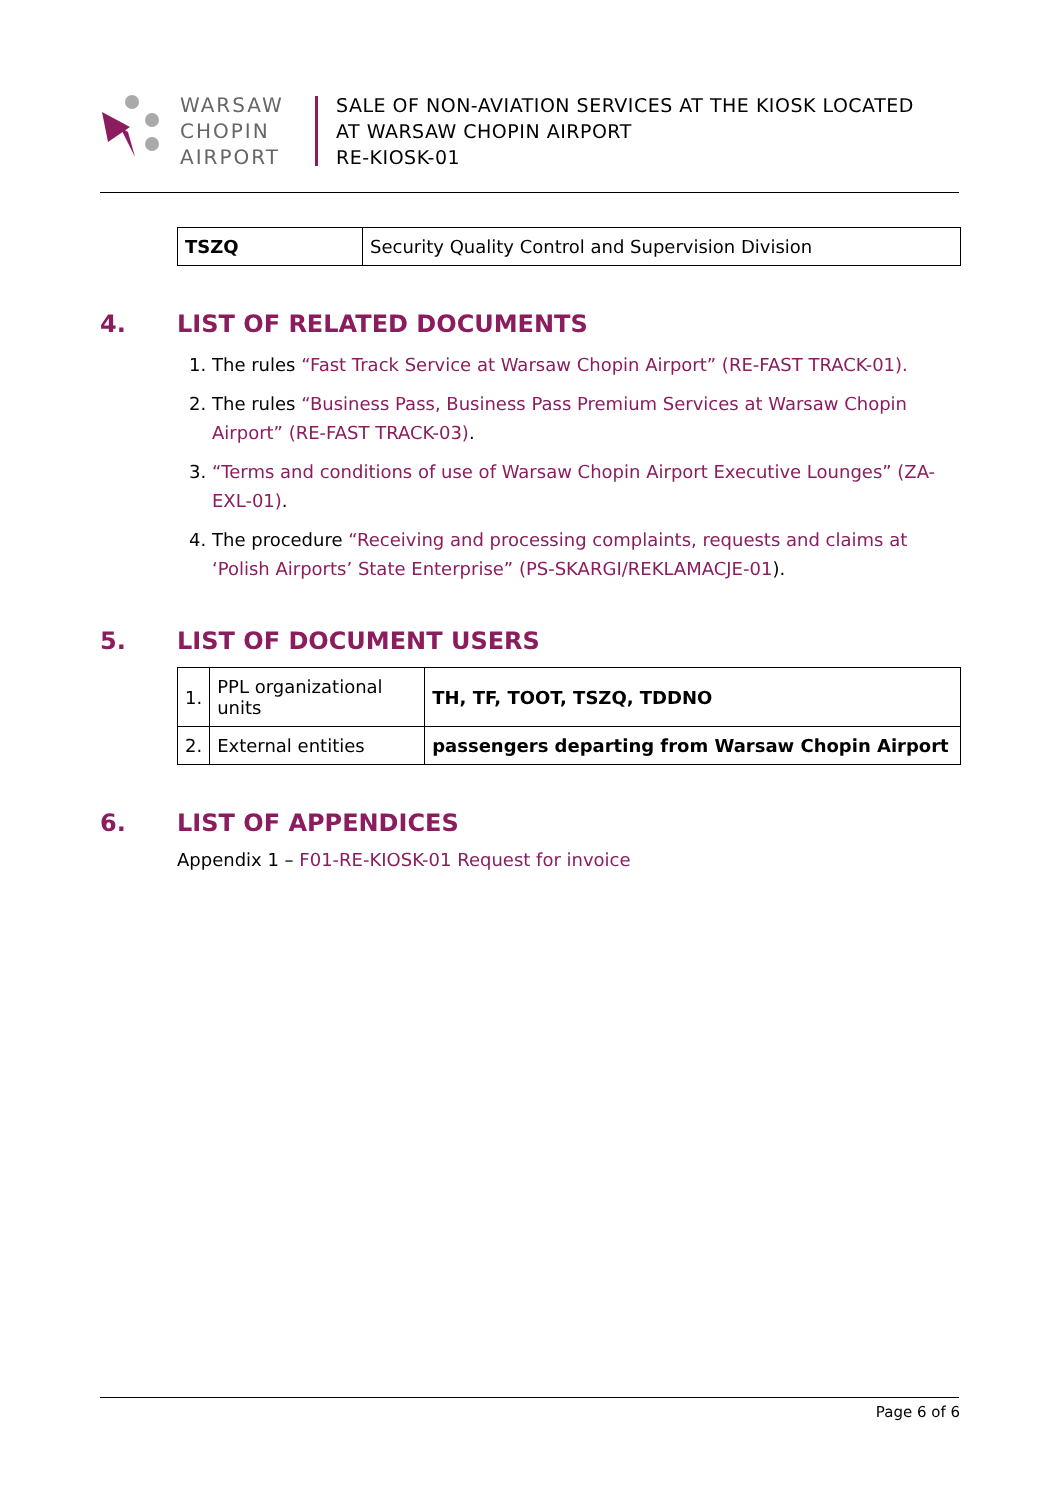WARSAW
CHOPIN
AIRPORT
SALE OF NON-AVIATION SERVICES AT THE KIOSK LOCATED
AT WARSAW CHOPIN AIRPORT
RE-KIOSK-01
| TSZQ | Security Quality Control and Supervision Division |
4. LIST OF RELATED DOCUMENTS
1. The rules “Fast Track Service at Warsaw Chopin Airport” (RE-FAST TRACK-01).
2. The rules “Business Pass, Business Pass Premium Services at Warsaw Chopin Airport” (RE-FAST TRACK-03).
3. “Terms and conditions of use of Warsaw Chopin Airport Executive Lounges” (ZA-EXL-01).
4. The procedure “Receiving and processing complaints, requests and claims at ‘Polish Airports’ State Enterprise” (PS-SKARGI/REKLAMACJE-01).
5. LIST OF DOCUMENT USERS
| 1. | PPL organizational units | TH, TF, TOOT, TSZQ, TDDNO |
| 2. | External entities | passengers departing from Warsaw Chopin Airport |
6. LIST OF APPENDICES
Appendix 1 – F01-RE-KIOSK-01 Request for invoice
Page 6 of 6